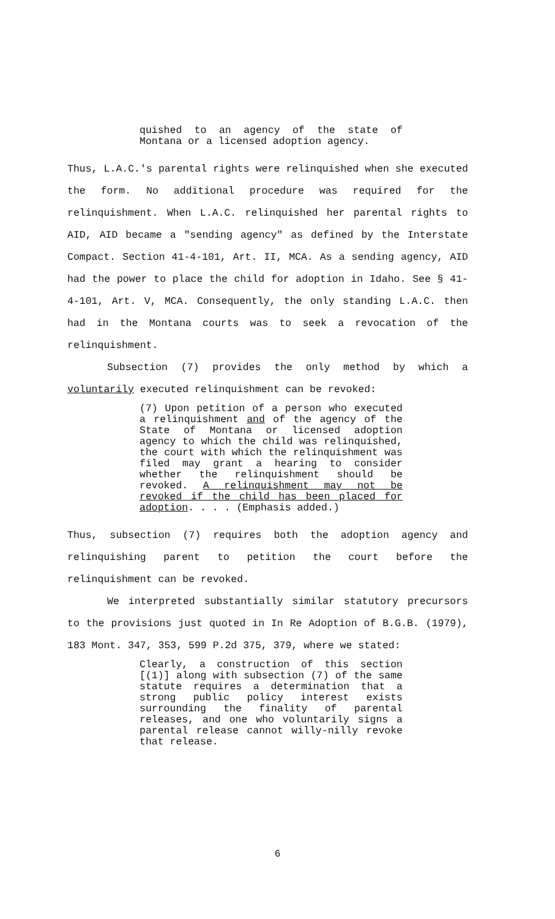quished to an agency of the state of Montana or a licensed adoption agency.
Thus, L.A.C.'s parental rights were relinquished when she executed the form. No additional procedure was required for the relinquishment. When L.A.C. relinquished her parental rights to AID, AID became a "sending agency" as defined by the Interstate Compact. Section 41-4-101, Art. II, MCA. As a sending agency, AID had the power to place the child for adoption in Idaho. See § 41-4-101, Art. V, MCA. Consequently, the only standing L.A.C. then had in the Montana courts was to seek a revocation of the relinquishment.
Subsection (7) provides the only method by which a voluntarily executed relinquishment can be revoked:
(7) Upon petition of a person who executed a relinquishment and of the agency of the State of Montana or licensed adoption agency to which the child was relinquished, the court with which the relinquishment was filed may grant a hearing to consider whether the relinquishment should be revoked. A relinquishment may not be revoked if the child has been placed for adoption. . . . (Emphasis added.)
Thus, subsection (7) requires both the adoption agency and relinquishing parent to petition the court before the relinquishment can be revoked.
We interpreted substantially similar statutory precursors to the provisions just quoted in In Re Adoption of B.G.B. (1979), 183 Mont. 347, 353, 599 P.2d 375, 379, where we stated:
Clearly, a construction of this section [(1)] along with subsection (7) of the same statute requires a determination that a strong public policy interest exists surrounding the finality of parental releases, and one who voluntarily signs a parental release cannot willy-nilly revoke that release.
6